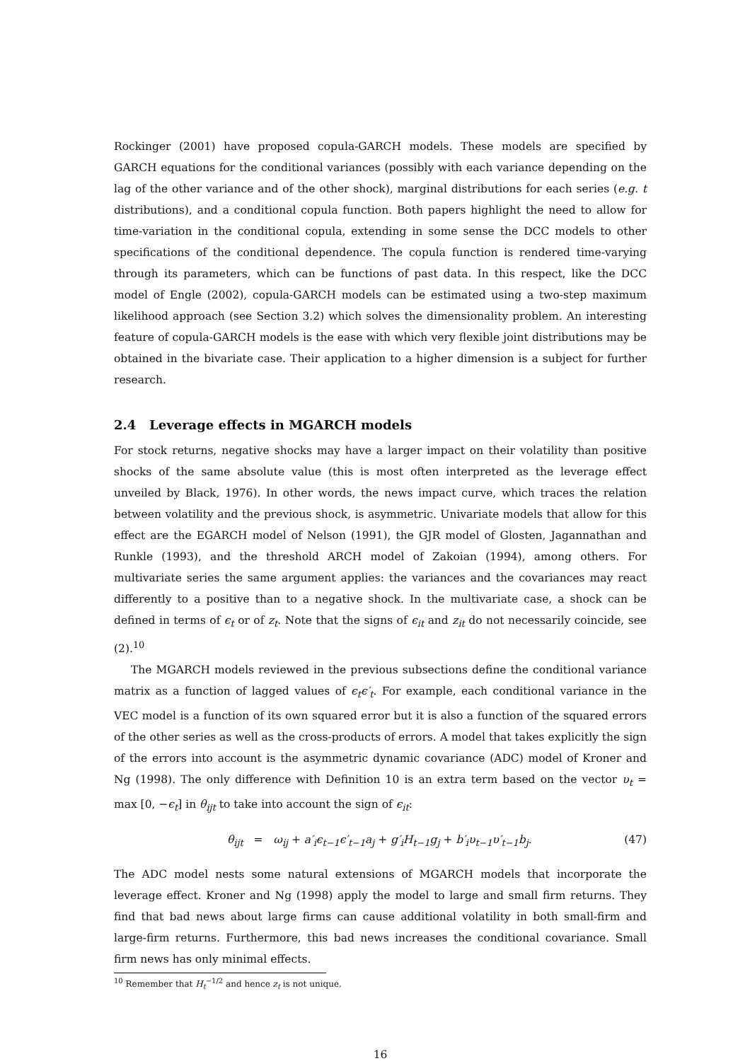Rockinger (2001) have proposed copula-GARCH models. These models are specified by GARCH equations for the conditional variances (possibly with each variance depending on the lag of the other variance and of the other shock), marginal distributions for each series (e.g. t distributions), and a conditional copula function. Both papers highlight the need to allow for time-variation in the conditional copula, extending in some sense the DCC models to other specifications of the conditional dependence. The copula function is rendered time-varying through its parameters, which can be functions of past data. In this respect, like the DCC model of Engle (2002), copula-GARCH models can be estimated using a two-step maximum likelihood approach (see Section 3.2) which solves the dimensionality problem. An interesting feature of copula-GARCH models is the ease with which very flexible joint distributions may be obtained in the bivariate case. Their application to a higher dimension is a subject for further research.
2.4 Leverage effects in MGARCH models
For stock returns, negative shocks may have a larger impact on their volatility than positive shocks of the same absolute value (this is most often interpreted as the leverage effect unveiled by Black, 1976). In other words, the news impact curve, which traces the relation between volatility and the previous shock, is asymmetric. Univariate models that allow for this effect are the EGARCH model of Nelson (1991), the GJR model of Glosten, Jagannathan and Runkle (1993), and the threshold ARCH model of Zakoian (1994), among others. For multivariate series the same argument applies: the variances and the covariances may react differently to a positive than to a negative shock. In the multivariate case, a shock can be defined in terms of ϵ<sub>t</sub> or of z<sub>t</sub>. Note that the signs of ϵ<sub>it</sub> and z<sub>it</sub> do not necessarily coincide, see (2).<sup>10</sup>
The MGARCH models reviewed in the previous subsections define the conditional variance matrix as a function of lagged values of ϵ<sub>t</sub>ϵ′<sub>t</sub>. For example, each conditional variance in the VEC model is a function of its own squared error but it is also a function of the squared errors of the other series as well as the cross-products of errors. A model that takes explicitly the sign of the errors into account is the asymmetric dynamic covariance (ADC) model of Kroner and Ng (1998). The only difference with Definition 10 is an extra term based on the vector υ<sub>t</sub> = max [0, −ϵ<sub>t</sub>] in θ<sub>ijt</sub> to take into account the sign of ϵ<sub>it</sub>:
θ<sub>ijt</sub> = ω<sub>ij</sub> + a′<sub>i</sub>ϵ<sub>t−1</sub>ϵ′<sub>t−1</sub>a<sub>j</sub> + g′<sub>i</sub>H<sub>t−1</sub>g<sub>j</sub> + b′<sub>i</sub>υ<sub>t−1</sub>υ′<sub>t−1</sub>b<sub>j</sub>. (47)
The ADC model nests some natural extensions of MGARCH models that incorporate the leverage effect. Kroner and Ng (1998) apply the model to large and small firm returns. They find that bad news about large firms can cause additional volatility in both small-firm and large-firm returns. Furthermore, this bad news increases the conditional covariance. Small firm news has only minimal effects.
<sup>10</sup> Remember that H<sub>t</sub><sup>−1/2</sup> and hence z<sub>t</sub> is not unique.
16